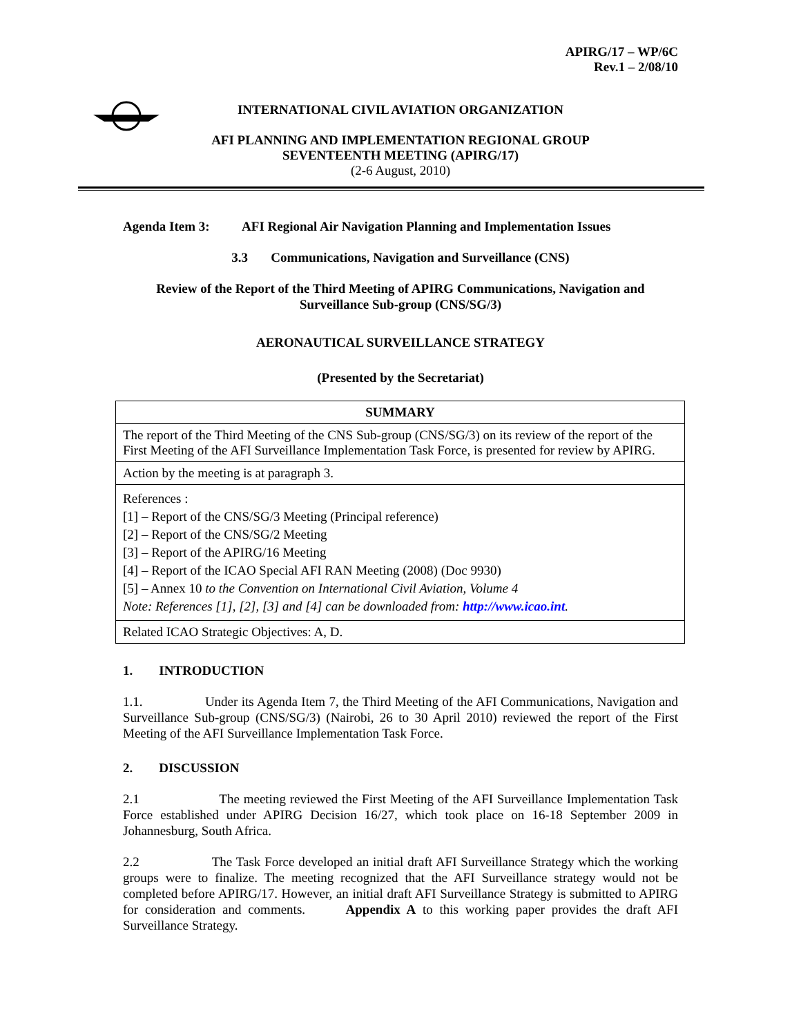APIRG/17 – WP/6C
Rev.1 – 2/08/10
INTERNATIONAL CIVIL AVIATION ORGANIZATION
AFI PLANNING AND IMPLEMENTATION REGIONAL GROUP
SEVENTEENTH MEETING (APIRG/17)
(2-6 August, 2010)
Agenda Item 3: AFI Regional Air Navigation Planning and Implementation Issues
3.3 Communications, Navigation and Surveillance (CNS)
Review of the Report of the Third Meeting of APIRG Communications, Navigation and Surveillance Sub-group (CNS/SG/3)
AERONAUTICAL SURVEILLANCE STRATEGY
(Presented by the Secretariat)
| SUMMARY |
| --- |
| The report of the Third Meeting of the CNS Sub-group (CNS/SG/3) on its review of the report of the First Meeting of the AFI Surveillance Implementation Task Force, is presented for review by APIRG. |
| Action by the meeting is at paragraph 3. |
| References : [1] – Report of the CNS/SG/3 Meeting (Principal reference) [2] – Report of the CNS/SG/2 Meeting [3] – Report of the APIRG/16 Meeting [4] – Report of the ICAO Special AFI RAN Meeting (2008) (Doc 9930) [5] – Annex 10 to the Convention on International Civil Aviation, Volume 4 Note: References [1], [2], [3] and [4] can be downloaded from: http://www.icao.int . |
| Related ICAO Strategic Objectives: A, D. |
1. INTRODUCTION
1.1. Under its Agenda Item 7, the Third Meeting of the AFI Communications, Navigation and Surveillance Sub-group (CNS/SG/3) (Nairobi, 26 to 30 April 2010) reviewed the report of the First Meeting of the AFI Surveillance Implementation Task Force.
2. DISCUSSION
2.1 The meeting reviewed the First Meeting of the AFI Surveillance Implementation Task Force established under APIRG Decision 16/27, which took place on 16-18 September 2009 in Johannesburg, South Africa.
2.2 The Task Force developed an initial draft AFI Surveillance Strategy which the working groups were to finalize. The meeting recognized that the AFI Surveillance strategy would not be completed before APIRG/17. However, an initial draft AFI Surveillance Strategy is submitted to APIRG for consideration and comments. Appendix A to this working paper provides the draft AFI Surveillance Strategy.